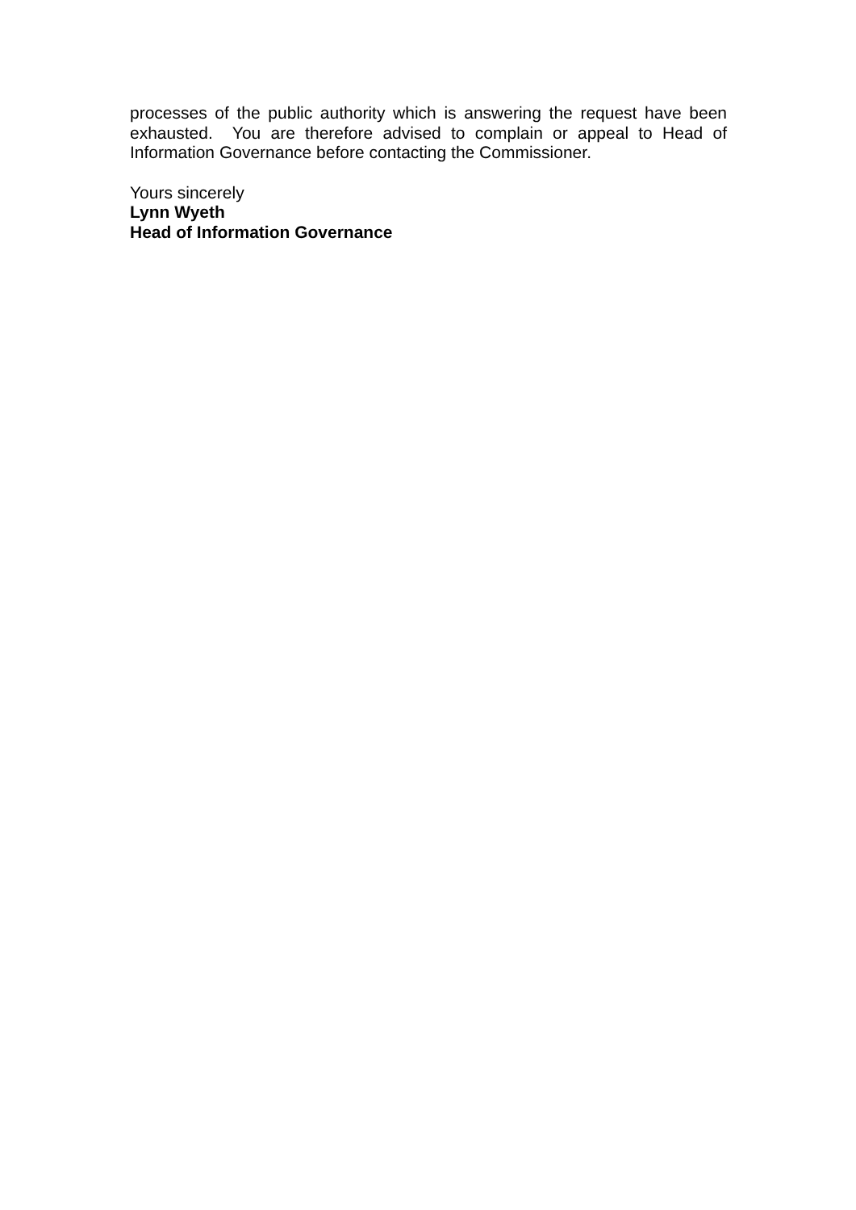processes of the public authority which is answering the request have been exhausted. You are therefore advised to complain or appeal to Head of Information Governance before contacting the Commissioner.
Yours sincerely
Lynn Wyeth
Head of Information Governance